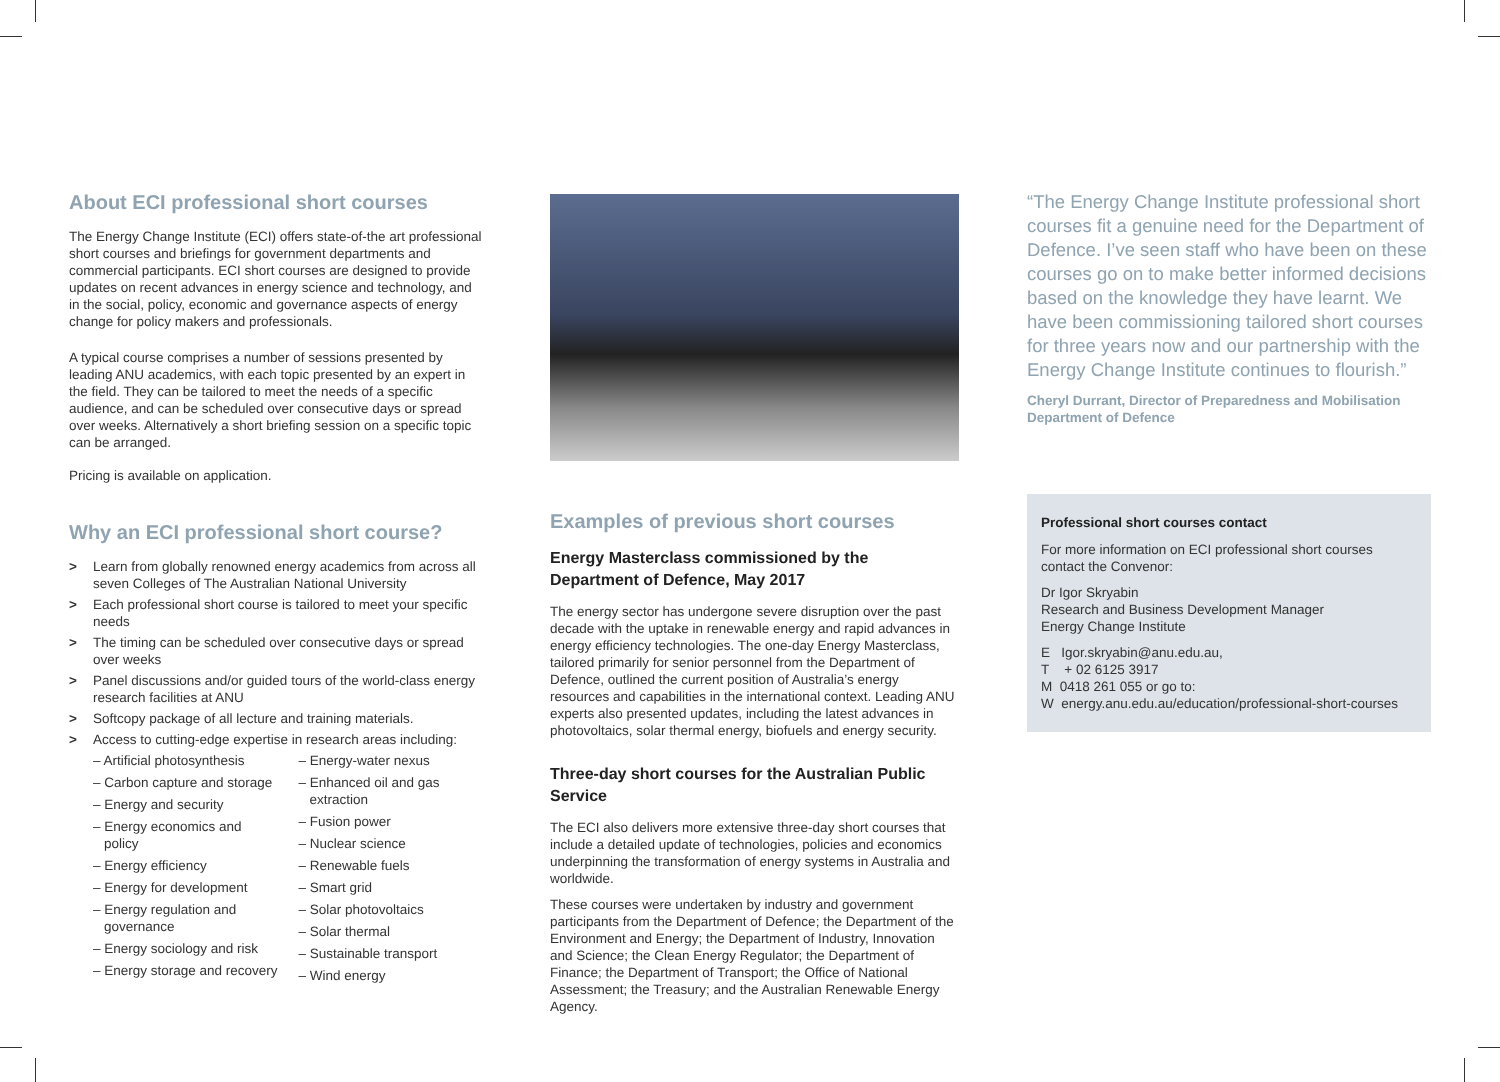About ECI professional short courses
The Energy Change Institute (ECI) offers state-of-the art professional short courses and briefings for government departments and commercial participants. ECI short courses are designed to provide updates on recent advances in energy science and technology, and in the social, policy, economic and governance aspects of energy change for policy makers and professionals.
A typical course comprises a number of sessions presented by leading ANU academics, with each topic presented by an expert in the field. They can be tailored to meet the needs of a specific audience, and can be scheduled over consecutive days or spread over weeks. Alternatively a short briefing session on a specific topic can be arranged.
Pricing is available on application.
Why an ECI professional short course?
> Learn from globally renowned energy academics from across all seven Colleges of The Australian National University
> Each professional short course is tailored to meet your specific needs
> The timing can be scheduled over consecutive days or spread over weeks
> Panel discussions and/or guided tours of the world-class energy research facilities at ANU
> Softcopy package of all lecture and training materials.
> Access to cutting-edge expertise in research areas including:
– Artificial photosynthesis
– Carbon capture and storage
– Energy and security
– Energy economics and policy
– Energy efficiency
– Energy for development
– Energy regulation and governance
– Energy sociology and risk
– Energy storage and recovery
– Energy-water nexus
– Enhanced oil and gas extraction
– Fusion power
– Nuclear science
– Renewable fuels
– Smart grid
– Solar photovoltaics
– Solar thermal
– Sustainable transport
– Wind energy
Examples of previous short courses
Energy Masterclass commissioned by the Department of Defence, May 2017
The energy sector has undergone severe disruption over the past decade with the uptake in renewable energy and rapid advances in energy efficiency technologies. The one-day Energy Masterclass, tailored primarily for senior personnel from the Department of Defence, outlined the current position of Australia’s energy resources and capabilities in the international context. Leading ANU experts also presented updates, including the latest advances in photovoltaics, solar thermal energy, biofuels and energy security.
Three-day short courses for the Australian Public Service
The ECI also delivers more extensive three-day short courses that include a detailed update of technologies, policies and economics underpinning the transformation of energy systems in Australia and worldwide.
These courses were undertaken by industry and government participants from the Department of Defence; the Department of the Environment and Energy; the Department of Industry, Innovation and Science; the Clean Energy Regulator; the Department of Finance; the Department of Transport; the Office of National Assessment; the Treasury; and the Australian Renewable Energy Agency.
“The Energy Change Institute professional short courses fit a genuine need for the Department of Defence. I’ve seen staff who have been on these courses go on to make better informed decisions based on the knowledge they have learnt. We have been commissioning tailored short courses for three years now and our partnership with the Energy Change Institute continues to flourish.”
Cheryl Durrant, Director of Preparedness and Mobilisation
Department of Defence
Professional short courses contact
For more information on ECI professional short courses contact the Convenor:
Dr Igor Skryabin
Research and Business Development Manager
Energy Change Institute
E Igor.skryabin@anu.edu.au,
T + 02 6125 3917
M 0418 261 055 or go to:
W energy.anu.edu.au/education/professional-short-courses